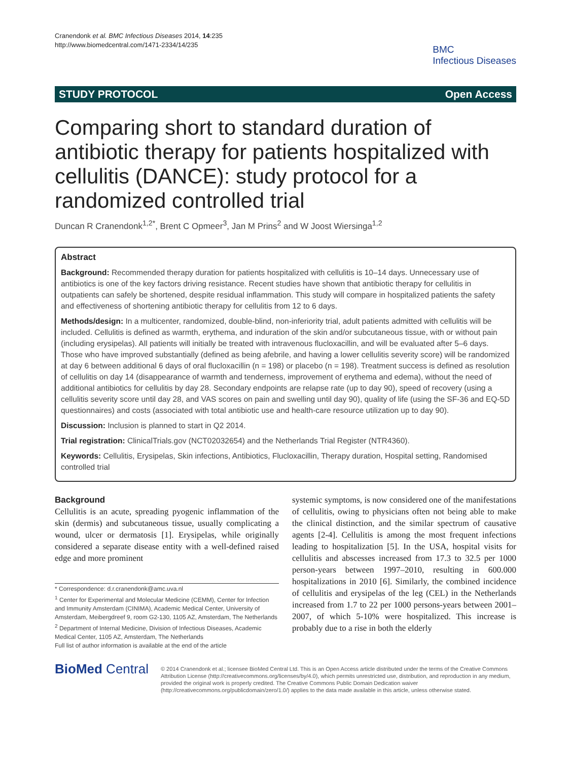Cranendonk et al. BMC Infectious Diseases 2014, 14:235
http://www.biomedcentral.com/1471-2334/14/235
BMC
Infectious Diseases
STUDY PROTOCOL Open Access
Comparing short to standard duration of antibiotic therapy for patients hospitalized with cellulitis (DANCE): study protocol for a randomized controlled trial
Duncan R Cranendonk<sup>1,2*</sup>, Brent C Opmeer<sup>3</sup>, Jan M Prins<sup>2</sup> and W Joost Wiersinga<sup>1,2</sup>
Abstract
Background: Recommended therapy duration for patients hospitalized with cellulitis is 10–14 days. Unnecessary use of antibiotics is one of the key factors driving resistance. Recent studies have shown that antibiotic therapy for cellulitis in outpatients can safely be shortened, despite residual inflammation. This study will compare in hospitalized patients the safety and effectiveness of shortening antibiotic therapy for cellulitis from 12 to 6 days.
Methods/design: In a multicenter, randomized, double-blind, non-inferiority trial, adult patients admitted with cellulitis will be included. Cellulitis is defined as warmth, erythema, and induration of the skin and/or subcutaneous tissue, with or without pain (including erysipelas). All patients will initially be treated with intravenous flucloxacillin, and will be evaluated after 5–6 days. Those who have improved substantially (defined as being afebrile, and having a lower cellulitis severity score) will be randomized at day 6 between additional 6 days of oral flucloxacillin (n = 198) or placebo (n = 198). Treatment success is defined as resolution of cellulitis on day 14 (disappearance of warmth and tenderness, improvement of erythema and edema), without the need of additional antibiotics for cellulitis by day 28. Secondary endpoints are relapse rate (up to day 90), speed of recovery (using a cellulitis severity score until day 28, and VAS scores on pain and swelling until day 90), quality of life (using the SF-36 and EQ-5D questionnaires) and costs (associated with total antibiotic use and health-care resource utilization up to day 90).
Discussion: Inclusion is planned to start in Q2 2014.
Trial registration: ClinicalTrials.gov (NCT02032654) and the Netherlands Trial Register (NTR4360).
Keywords: Cellulitis, Erysipelas, Skin infections, Antibiotics, Flucloxacillin, Therapy duration, Hospital setting, Randomised controlled trial
Background
Cellulitis is an acute, spreading pyogenic inflammation of the skin (dermis) and subcutaneous tissue, usually complicating a wound, ulcer or dermatosis [1]. Erysipelas, while originally considered a separate disease entity with a well-defined raised edge and more prominent
* Correspondence: d.r.cranendonk@amc.uva.nl
<sup>1</sup> Center for Experimental and Molecular Medicine (CEMM), Center for Infection and Immunity Amsterdam (CINIMA), Academic Medical Center, University of Amsterdam, Meibergdreef 9, room G2-130, 1105 AZ, Amsterdam, The Netherlands
<sup>2</sup> Department of Internal Medicine, Division of Infectious Diseases, Academic Medical Center, 1105 AZ, Amsterdam, The Netherlands
Full list of author information is available at the end of the article
systemic symptoms, is now considered one of the manifestations of cellulitis, owing to physicians often not being able to make the clinical distinction, and the similar spectrum of causative agents [2-4]. Cellulitis is among the most frequent infections leading to hospitalization [5]. In the USA, hospital visits for cellulitis and abscesses increased from 17.3 to 32.5 per 1000 person-years between 1997–2010, resulting in 600.000 hospitalizations in 2010 [6]. Similarly, the combined incidence of cellulitis and erysipelas of the leg (CEL) in the Netherlands increased from 1.7 to 22 per 1000 persons-years between 2001–2007, of which 5-10% were hospitalized. This increase is probably due to a rise in both the elderly
BioMed Central
© 2014 Cranendonk et al.; licensee BioMed Central Ltd. This is an Open Access article distributed under the terms of the Creative Commons Attribution License (http://creativecommons.org/licenses/by/4.0), which permits unrestricted use, distribution, and reproduction in any medium, provided the original work is properly credited. The Creative Commons Public Domain Dedication waiver (http://creativecommons.org/publicdomain/zero/1.0/) applies to the data made available in this article, unless otherwise stated.